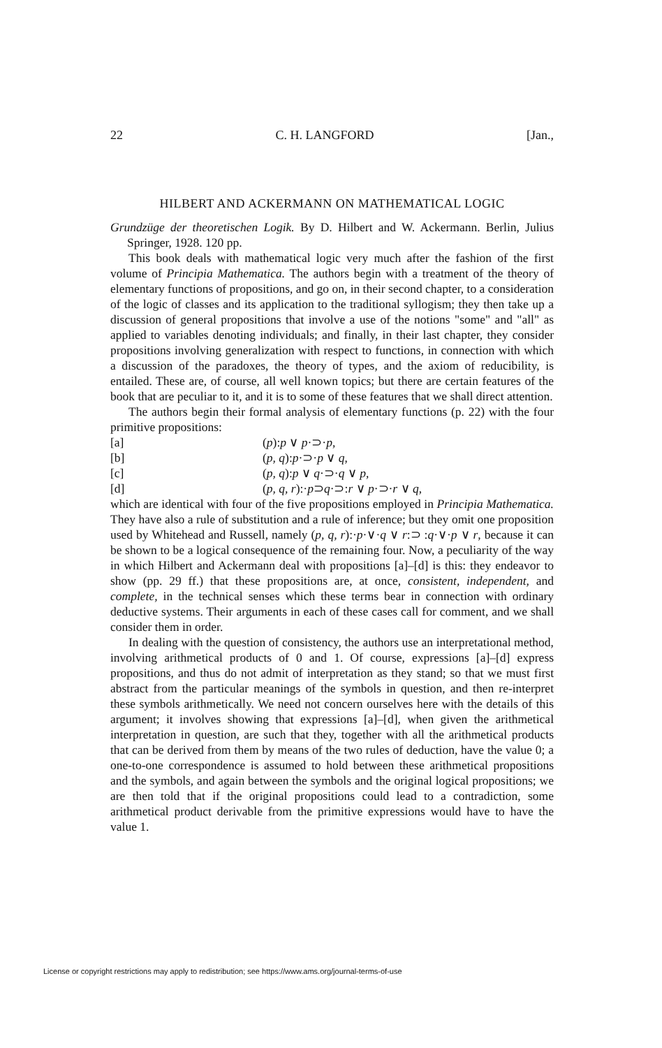22 C. H. LANGFORD [Jan.,
HILBERT AND ACKERMANN ON MATHEMATICAL LOGIC
Grundzüge der theoretischen Logik. By D. Hilbert and W. Ackermann. Berlin, Julius Springer, 1928. 120 pp.
This book deals with mathematical logic very much after the fashion of the first volume of Principia Mathematica. The authors begin with a treatment of the theory of elementary functions of propositions, and go on, in their second chapter, to a consideration of the logic of classes and its application to the traditional syllogism; they then take up a discussion of general propositions that involve a use of the notions "some" and "all" as applied to variables denoting individuals; and finally, in their last chapter, they consider propositions involving generalization with respect to functions, in connection with which a discussion of the paradoxes, the theory of types, and the axiom of reducibility, is entailed. These are, of course, all well known topics; but there are certain features of the book that are peculiar to it, and it is to some of these features that we shall direct attention.
The authors begin their formal analysis of elementary functions (p. 22) with the four primitive propositions:
[a] (p):p ∨ p·⊃·p,
[b] (p, q):p·⊃·p ∨ q,
[c] (p, q):p ∨ q·⊃·q ∨ p,
[d] (p, q, r):·p⊃q·⊃:r ∨ p·⊃·r ∨ q,
which are identical with four of the five propositions employed in Principia Mathematica. They have also a rule of substitution and a rule of inference; but they omit one proposition used by Whitehead and Russell, namely (p, q, r):·p·∨·q ∨ r:⊃ :q·∨·p ∨ r, because it can be shown to be a logical consequence of the remaining four. Now, a peculiarity of the way in which Hilbert and Ackermann deal with propositions [a]–[d] is this: they endeavor to show (pp. 29 ff.) that these propositions are, at once, consistent, independent, and complete, in the technical senses which these terms bear in connection with ordinary deductive systems. Their arguments in each of these cases call for comment, and we shall consider them in order.
In dealing with the question of consistency, the authors use an interpretational method, involving arithmetical products of 0 and 1. Of course, expressions [a]–[d] express propositions, and thus do not admit of interpretation as they stand; so that we must first abstract from the particular meanings of the symbols in question, and then re-interpret these symbols arithmetically. We need not concern ourselves here with the details of this argument; it involves showing that expressions [a]–[d], when given the arithmetical interpretation in question, are such that they, together with all the arithmetical products that can be derived from them by means of the two rules of deduction, have the value 0; a one-to-one correspondence is assumed to hold between these arithmetical propositions and the symbols, and again between the symbols and the original logical propositions; we are then told that if the original propositions could lead to a contradiction, some arithmetical product derivable from the primitive expressions would have to have the value 1.
License or copyright restrictions may apply to redistribution; see https://www.ams.org/journal-terms-of-use